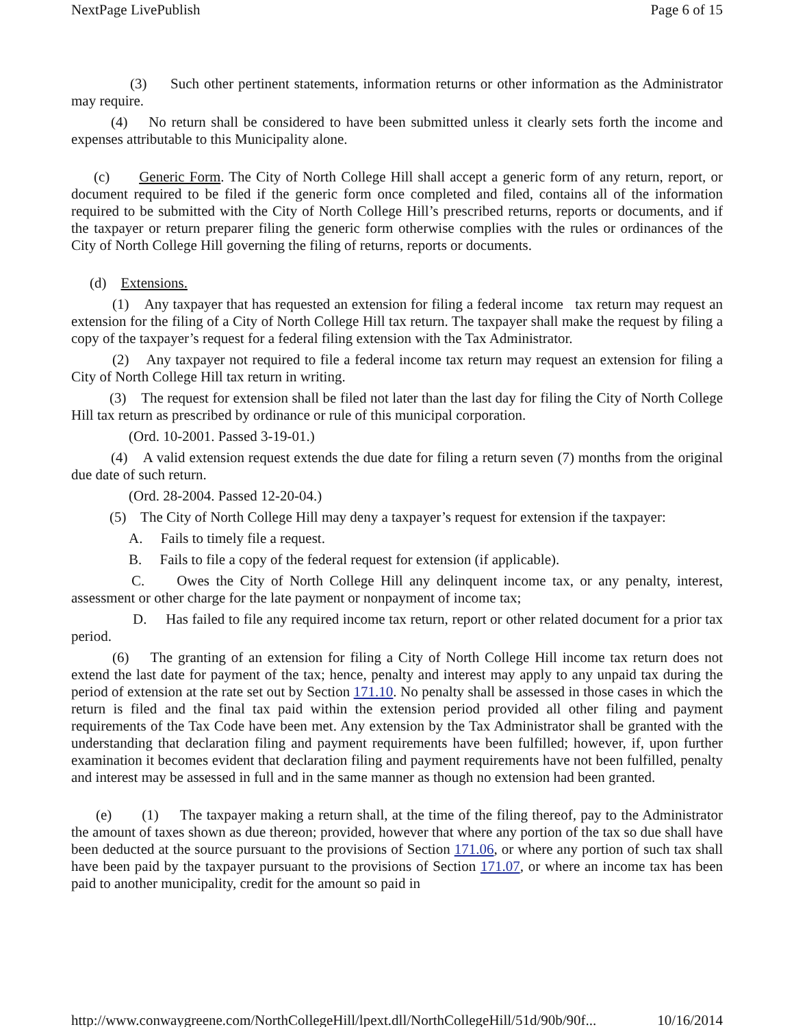NextPage LivePublish Page 6 of 15
(3) Such other pertinent statements, information returns or other information as the Administrator may require.
(4) No return shall be considered to have been submitted unless it clearly sets forth the income and expenses attributable to this Municipality alone.
(c) Generic Form. The City of North College Hill shall accept a generic form of any return, report, or document required to be filed if the generic form once completed and filed, contains all of the information required to be submitted with the City of North College Hill’s prescribed returns, reports or documents, and if the taxpayer or return preparer filing the generic form otherwise complies with the rules or ordinances of the City of North College Hill governing the filing of returns, reports or documents.
(d) Extensions.
(1) Any taxpayer that has requested an extension for filing a federal income tax return may request an extension for the filing of a City of North College Hill tax return. The taxpayer shall make the request by filing a copy of the taxpayer’s request for a federal filing extension with the Tax Administrator.
(2) Any taxpayer not required to file a federal income tax return may request an extension for filing a City of North College Hill tax return in writing.
(3) The request for extension shall be filed not later than the last day for filing the City of North College Hill tax return as prescribed by ordinance or rule of this municipal corporation.
(Ord. 10-2001. Passed 3-19-01.)
(4) A valid extension request extends the due date for filing a return seven (7) months from the original due date of such return.
(Ord. 28-2004. Passed 12-20-04.)
(5) The City of North College Hill may deny a taxpayer’s request for extension if the taxpayer:
A. Fails to timely file a request.
B. Fails to file a copy of the federal request for extension (if applicable).
C. Owes the City of North College Hill any delinquent income tax, or any penalty, interest, assessment or other charge for the late payment or nonpayment of income tax;
D. Has failed to file any required income tax return, report or other related document for a prior tax period.
(6) The granting of an extension for filing a City of North College Hill income tax return does not extend the last date for payment of the tax; hence, penalty and interest may apply to any unpaid tax during the period of extension at the rate set out by Section 171.10. No penalty shall be assessed in those cases in which the return is filed and the final tax paid within the extension period provided all other filing and payment requirements of the Tax Code have been met. Any extension by the Tax Administrator shall be granted with the understanding that declaration filing and payment requirements have been fulfilled; however, if, upon further examination it becomes evident that declaration filing and payment requirements have not been fulfilled, penalty and interest may be assessed in full and in the same manner as though no extension had been granted.
(e) (1) The taxpayer making a return shall, at the time of the filing thereof, pay to the Administrator the amount of taxes shown as due thereon; provided, however that where any portion of the tax so due shall have been deducted at the source pursuant to the provisions of Section 171.06, or where any portion of such tax shall have been paid by the taxpayer pursuant to the provisions of Section 171.07, or where an income tax has been paid to another municipality, credit for the amount so paid in
http://www.conwaygreene.com/NorthCollegeHill/lpext.dll/NorthCollegeHill/51d/90b/90f... 10/16/2014